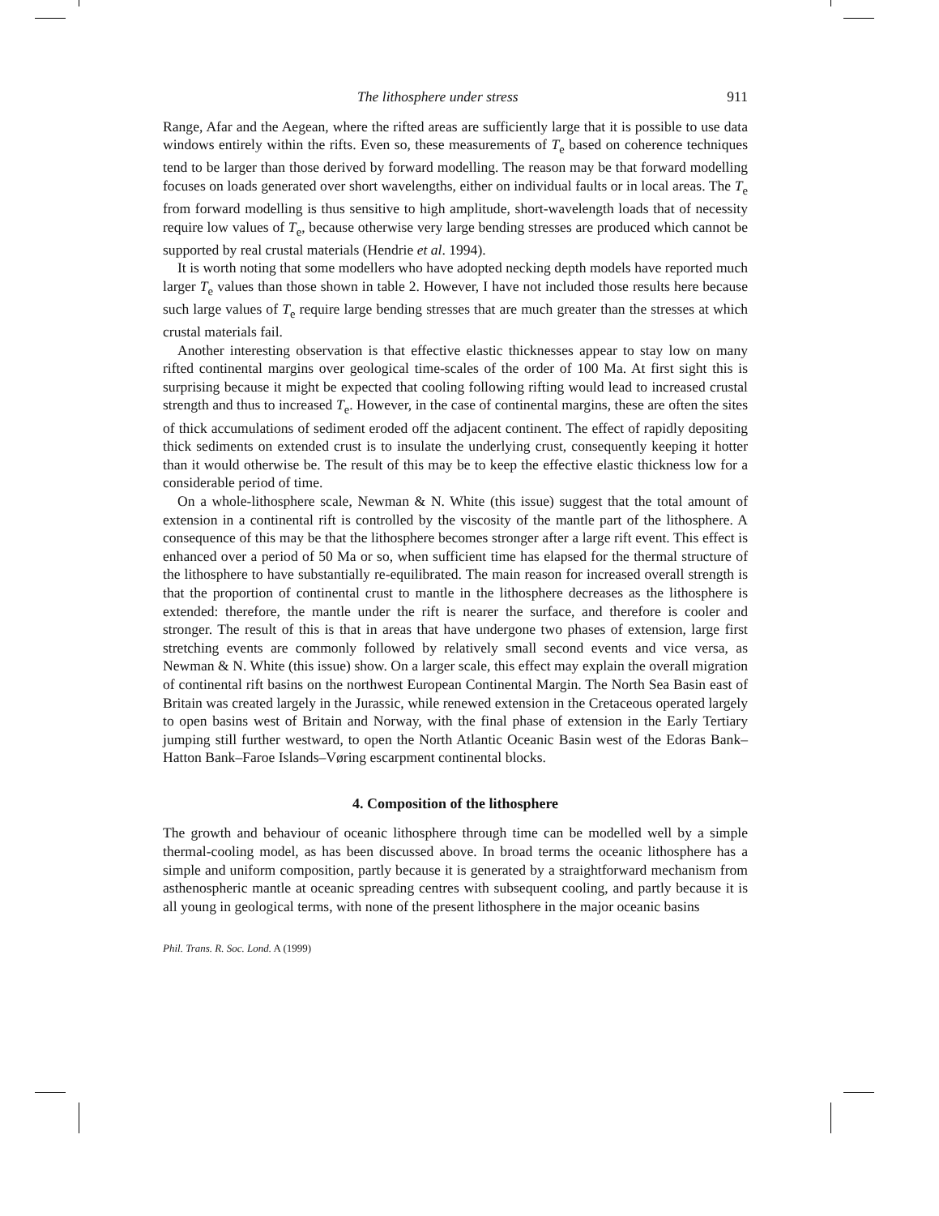The lithosphere under stress 911
Range, Afar and the Aegean, where the rifted areas are sufficiently large that it is possible to use data windows entirely within the rifts. Even so, these measurements of T<sub>e</sub> based on coherence techniques tend to be larger than those derived by forward modelling. The reason may be that forward modelling focuses on loads generated over short wavelengths, either on individual faults or in local areas. The T<sub>e</sub> from forward modelling is thus sensitive to high amplitude, short-wavelength loads that of necessity require low values of T<sub>e</sub>, because otherwise very large bending stresses are produced which cannot be supported by real crustal materials (Hendrie et al. 1994).
It is worth noting that some modellers who have adopted necking depth models have reported much larger T<sub>e</sub> values than those shown in table 2. However, I have not included those results here because such large values of T<sub>e</sub> require large bending stresses that are much greater than the stresses at which crustal materials fail.
Another interesting observation is that effective elastic thicknesses appear to stay low on many rifted continental margins over geological time-scales of the order of 100 Ma. At first sight this is surprising because it might be expected that cooling following rifting would lead to increased crustal strength and thus to increased T<sub>e</sub>. However, in the case of continental margins, these are often the sites of thick accumulations of sediment eroded off the adjacent continent. The effect of rapidly depositing thick sediments on extended crust is to insulate the underlying crust, consequently keeping it hotter than it would otherwise be. The result of this may be to keep the effective elastic thickness low for a considerable period of time.
On a whole-lithosphere scale, Newman & N. White (this issue) suggest that the total amount of extension in a continental rift is controlled by the viscosity of the mantle part of the lithosphere. A consequence of this may be that the lithosphere becomes stronger after a large rift event. This effect is enhanced over a period of 50 Ma or so, when sufficient time has elapsed for the thermal structure of the lithosphere to have substantially re-equilibrated. The main reason for increased overall strength is that the proportion of continental crust to mantle in the lithosphere decreases as the lithosphere is extended: therefore, the mantle under the rift is nearer the surface, and therefore is cooler and stronger. The result of this is that in areas that have undergone two phases of extension, large first stretching events are commonly followed by relatively small second events and vice versa, as Newman & N. White (this issue) show. On a larger scale, this effect may explain the overall migration of continental rift basins on the northwest European Continental Margin. The North Sea Basin east of Britain was created largely in the Jurassic, while renewed extension in the Cretaceous operated largely to open basins west of Britain and Norway, with the final phase of extension in the Early Tertiary jumping still further westward, to open the North Atlantic Oceanic Basin west of the Edoras Bank–Hatton Bank–Faroe Islands–Vøring escarpment continental blocks.
4. Composition of the lithosphere
The growth and behaviour of oceanic lithosphere through time can be modelled well by a simple thermal-cooling model, as has been discussed above. In broad terms the oceanic lithosphere has a simple and uniform composition, partly because it is generated by a straightforward mechanism from asthenospheric mantle at oceanic spreading centres with subsequent cooling, and partly because it is all young in geological terms, with none of the present lithosphere in the major oceanic basins
Phil. Trans. R. Soc. Lond. A (1999)